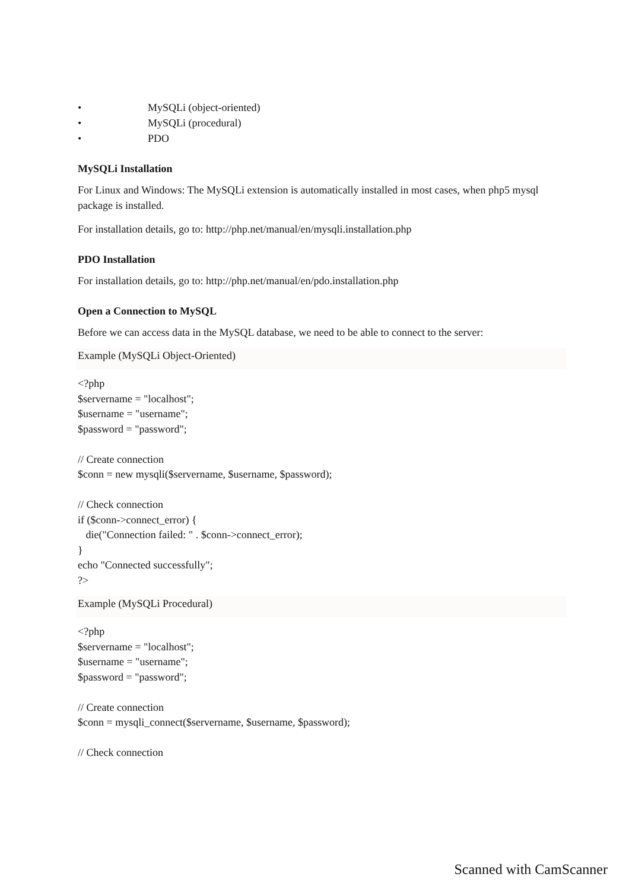• MySQLi (object-oriented)
• MySQLi (procedural)
• PDO
MySQLi Installation
For Linux and Windows: The MySQLi extension is automatically installed in most cases, when php5 mysql package is installed.
For installation details, go to: http://php.net/manual/en/mysqli.installation.php
PDO Installation
For installation details, go to: http://php.net/manual/en/pdo.installation.php
Open a Connection to MySQL
Before we can access data in the MySQL database, we need to be able to connect to the server:
Example (MySQLi Object-Oriented)
<?php $servername = "localhost"; $username = "username"; $password = "password"; // Create connection $conn = new mysqli($servername, $username, $password); // Check connection if ($conn->connect_error) { die("Connection failed: " . $conn->connect_error); } echo "Connected successfully"; ?>
Example (MySQLi Procedural)
<?php $servername = "localhost"; $username = "username"; $password = "password"; // Create connection $conn = mysqli_connect($servername, $username, $password); // Check connection
Scanned with CamScanner